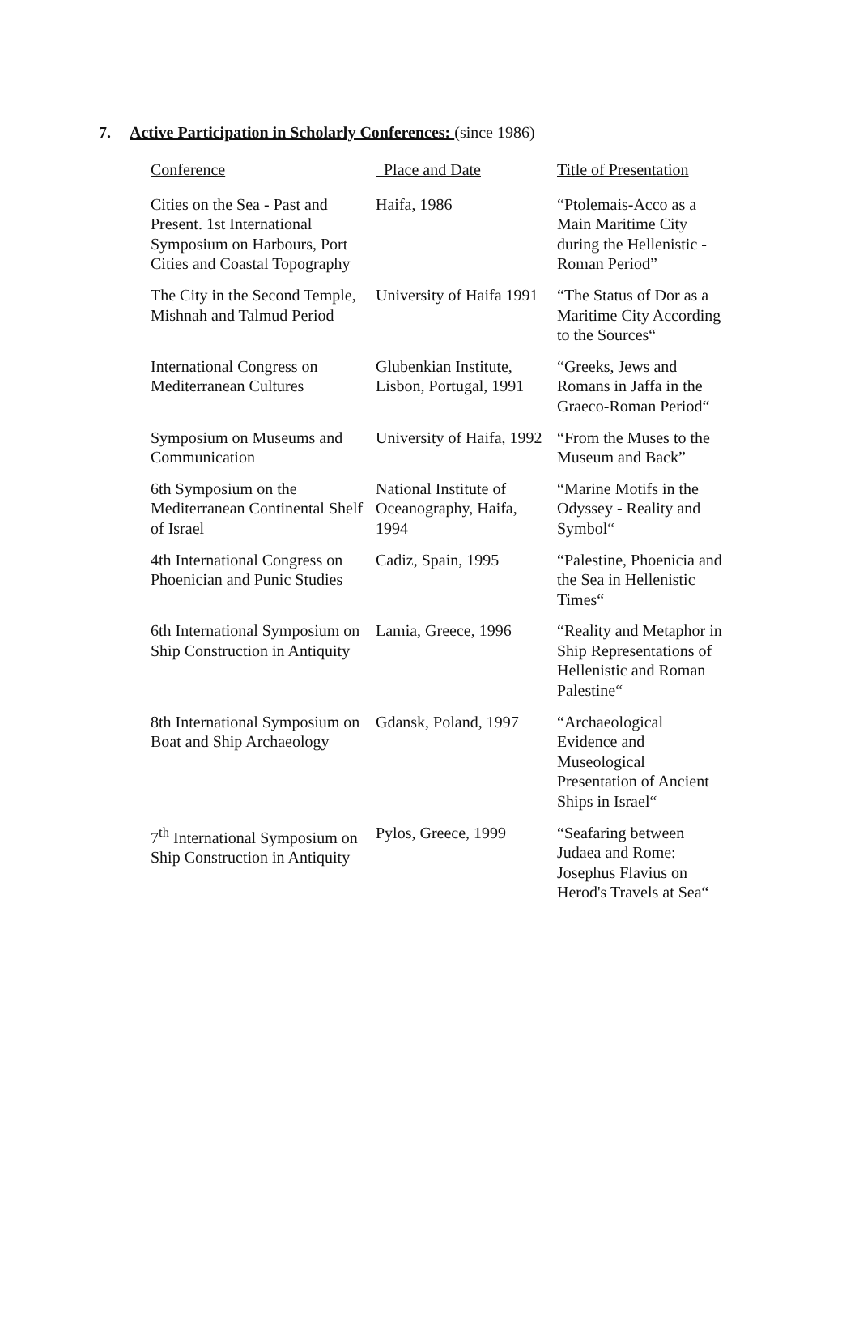7. Active Participation in Scholarly Conferences: (since 1986)
| Conference | Place and Date | Title of Presentation |
| --- | --- | --- |
| Cities on the Sea - Past and Present. 1st International Symposium on Harbours, Port Cities and Coastal Topography | Haifa, 1986 | “Ptolemais-Acco as a Main Maritime City during the Hellenistic - Roman Period” |
| The City in the Second Temple, Mishnah and Talmud Period | University of Haifa 1991 | “The Status of Dor as a Maritime City According to the Sources“ |
| International Congress on Mediterranean Cultures | Glubenkian Institute, Lisbon, Portugal, 1991 | “Greeks, Jews and Romans in Jaffa in the Graeco-Roman Period“ |
| Symposium on Museums and Communication | University of Haifa, 1992 | “From the Muses to the Museum and Back” |
| 6th Symposium on the Mediterranean Continental Shelf of Israel | National Institute of Oceanography, Haifa, 1994 | “Marine Motifs in the Odyssey - Reality and Symbol“ |
| 4th International Congress on Phoenician and Punic Studies | Cadiz, Spain, 1995 | “Palestine, Phoenicia and the Sea in Hellenistic Times“ |
| 6th International Symposium on Ship Construction in Antiquity | Lamia, Greece, 1996 | “Reality and Metaphor in Ship Representations of Hellenistic and Roman Palestine“ |
| 8th International Symposium on Boat and Ship Archaeology | Gdansk, Poland, 1997 | “Archaeological Evidence and Museological Presentation of Ancient Ships in Israel“ |
| 7<sup>th</sup> International Symposium on Ship Construction in Antiquity | Pylos, Greece, 1999 | “Seafaring between Judaea and Rome: Josephus Flavius on Herod's Travels at Sea“ |